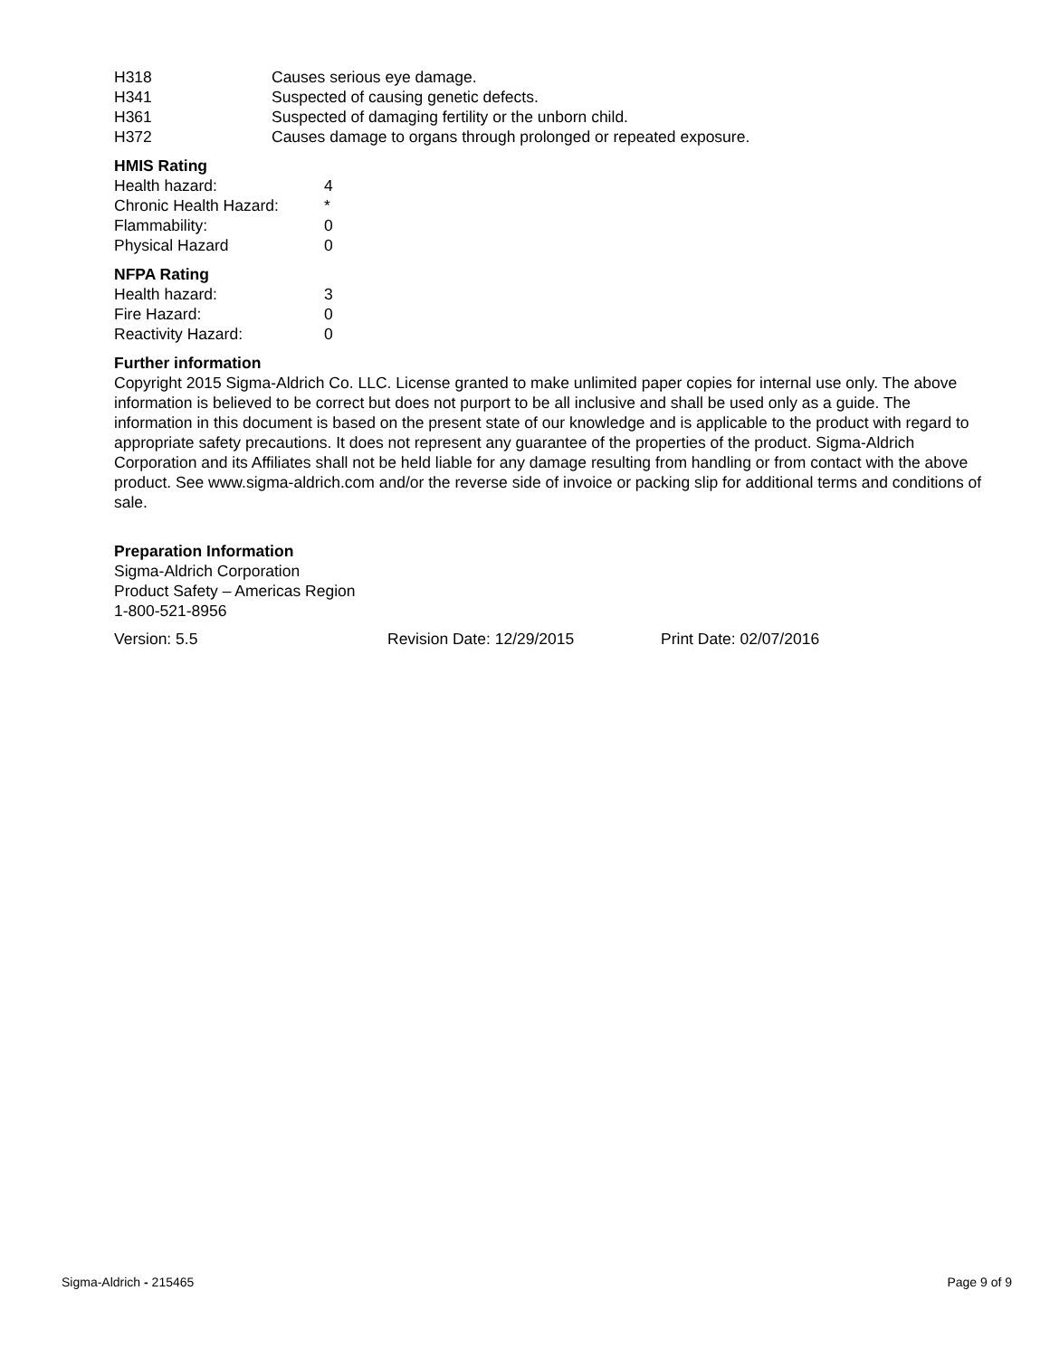| H318 | Causes serious eye damage. |
| H341 | Suspected of causing genetic defects. |
| H361 | Suspected of damaging fertility or the unborn child. |
| H372 | Causes damage to organs through prolonged or repeated exposure. |
HMIS Rating
| Health hazard: | 4 |
| Chronic Health Hazard: | * |
| Flammability: | 0 |
| Physical Hazard | 0 |
NFPA Rating
| Health hazard: | 3 |
| Fire Hazard: | 0 |
| Reactivity Hazard: | 0 |
Further information
Copyright 2015 Sigma-Aldrich Co. LLC. License granted to make unlimited paper copies for internal use only. The above information is believed to be correct but does not purport to be all inclusive and shall be used only as a guide. The information in this document is based on the present state of our knowledge and is applicable to the product with regard to appropriate safety precautions. It does not represent any guarantee of the properties of the product. Sigma-Aldrich Corporation and its Affiliates shall not be held liable for any damage resulting from handling or from contact with the above product. See www.sigma-aldrich.com and/or the reverse side of invoice or packing slip for additional terms and conditions of sale.
Preparation Information
Sigma-Aldrich Corporation
Product Safety – Americas Region
1-800-521-8956
| Version: 5.5 | Revision Date: 12/29/2015 | Print Date: 02/07/2016 |
Sigma-Aldrich - 215465 Page 9 of 9